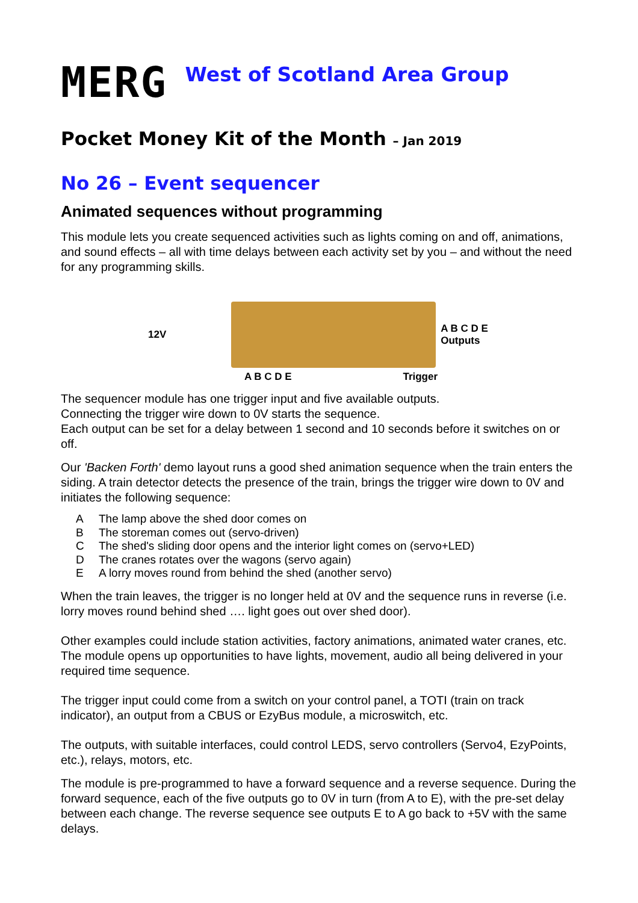MERG
West of Scotland Area Group
Pocket Money Kit of the Month – Jan 2019
No 26 – Event sequencer
Animated sequences without programming
This module lets you create sequenced activities such as lights coming on and off, animations, and sound effects – all with time delays between each activity set by you – and without the need for any programming skills.
12V
A B C D E
Outputs
A B C D E Trigger
The sequencer module has one trigger input and five available outputs.
Connecting the trigger wire down to 0V starts the sequence.
Each output can be set for a delay between 1 second and 10 seconds before it switches on or off.
Our 'Backen Forth' demo layout runs a good shed animation sequence when the train enters the siding. A train detector detects the presence of the train, brings the trigger wire down to 0V and initiates the following sequence:
A The lamp above the shed door comes on
B The storeman comes out (servo-driven)
C The shed's sliding door opens and the interior light comes on (servo+LED)
D The cranes rotates over the wagons (servo again)
E A lorry moves round from behind the shed (another servo)
When the train leaves, the trigger is no longer held at 0V and the sequence runs in reverse (i.e. lorry moves round behind shed …. light goes out over shed door).
Other examples could include station activities, factory animations, animated water cranes, etc. The module opens up opportunities to have lights, movement, audio all being delivered in your required time sequence.
The trigger input could come from a switch on your control panel, a TOTI (train on track indicator), an output from a CBUS or EzyBus module, a microswitch, etc.
The outputs, with suitable interfaces, could control LEDS, servo controllers (Servo4, EzyPoints, etc.), relays, motors, etc.
The module is pre-programmed to have a forward sequence and a reverse sequence. During the forward sequence, each of the five outputs go to 0V in turn (from A to E), with the pre-set delay between each change. The reverse sequence see outputs E to A go back to +5V with the same delays.